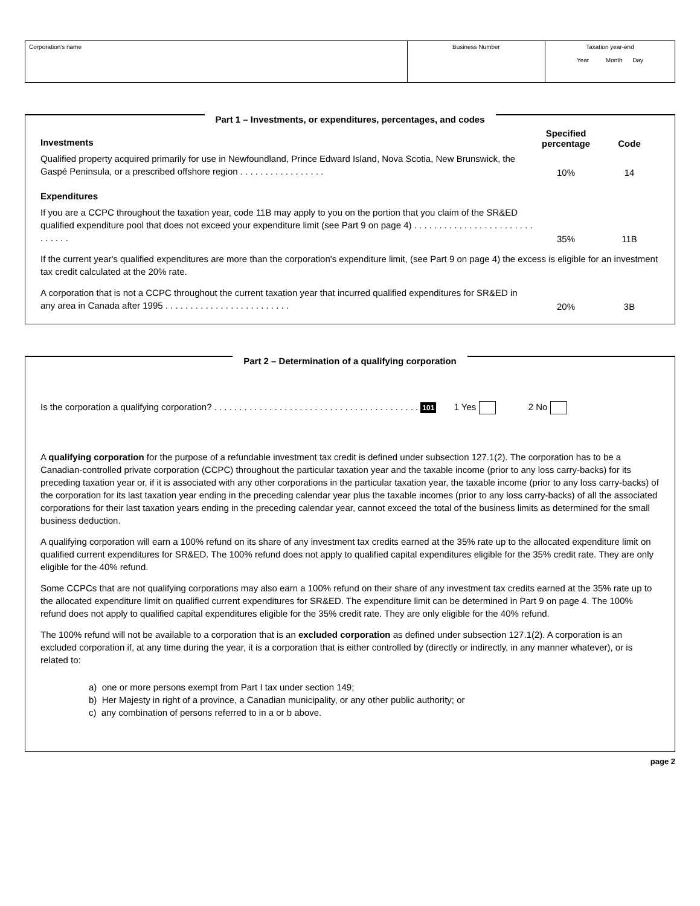| Corporation's name | Business Number | Taxation year-end Year Month Day |
Part 1 – Investments, or expenditures, percentages, and codes
Investments
Specified percentage
Code
Qualified property acquired primarily for use in Newfoundland, Prince Edward Island, Nova Scotia, New Brunswick, the Gaspé Peninsula, or a prescribed offshore region . . . . . . . . . . . . . . . . .
10%
14
Expenditures
If you are a CCPC throughout the taxation year, code 11B may apply to you on the portion that you claim of the SR&ED qualified expenditure pool that does not exceed your expenditure limit (see Part 9 on page 4) . . . . . . . . . . . . . . . . . . . . . . . . . . . . . .
35%
11B
If the current year's qualified expenditures are more than the corporation's expenditure limit, (see Part 9 on page 4) the excess is eligible for an investment tax credit calculated at the 20% rate.
A corporation that is not a CCPC throughout the current taxation year that incurred qualified expenditures for SR&ED in any area in Canada after 1995 . . . . . . . . . . . . . . . . . . . . . . . . .
20%
3B
Part 2 – Determination of a qualifying corporation
Is the corporation a qualifying corporation? . . . . . . . . . . . . . . . . . . . . . . . . . . . . . . . . . . . . . . . . . 101 1 Yes 2 No
A qualifying corporation for the purpose of a refundable investment tax credit is defined under subsection 127.1(2). The corporation has to be a Canadian-controlled private corporation (CCPC) throughout the particular taxation year and the taxable income (prior to any loss carry-backs) for its preceding taxation year or, if it is associated with any other corporations in the particular taxation year, the taxable income (prior to any loss carry-backs) of the corporation for its last taxation year ending in the preceding calendar year plus the taxable incomes (prior to any loss carry-backs) of all the associated corporations for their last taxation years ending in the preceding calendar year, cannot exceed the total of the business limits as determined for the small business deduction.
A qualifying corporation will earn a 100% refund on its share of any investment tax credits earned at the 35% rate up to the allocated expenditure limit on qualified current expenditures for SR&ED. The 100% refund does not apply to qualified capital expenditures eligible for the 35% credit rate. They are only eligible for the 40% refund.
Some CCPCs that are not qualifying corporations may also earn a 100% refund on their share of any investment tax credits earned at the 35% rate up to the allocated expenditure limit on qualified current expenditures for SR&ED. The expenditure limit can be determined in Part 9 on page 4. The 100% refund does not apply to qualified capital expenditures eligible for the 35% credit rate. They are only eligible for the 40% refund.
The 100% refund will not be available to a corporation that is an excluded corporation as defined under subsection 127.1(2). A corporation is an excluded corporation if, at any time during the year, it is a corporation that is either controlled by (directly or indirectly, in any manner whatever), or is related to:
a) one or more persons exempt from Part I tax under section 149;
b) Her Majesty in right of a province, a Canadian municipality, or any other public authority; or
c) any combination of persons referred to in a or b above.
page 2